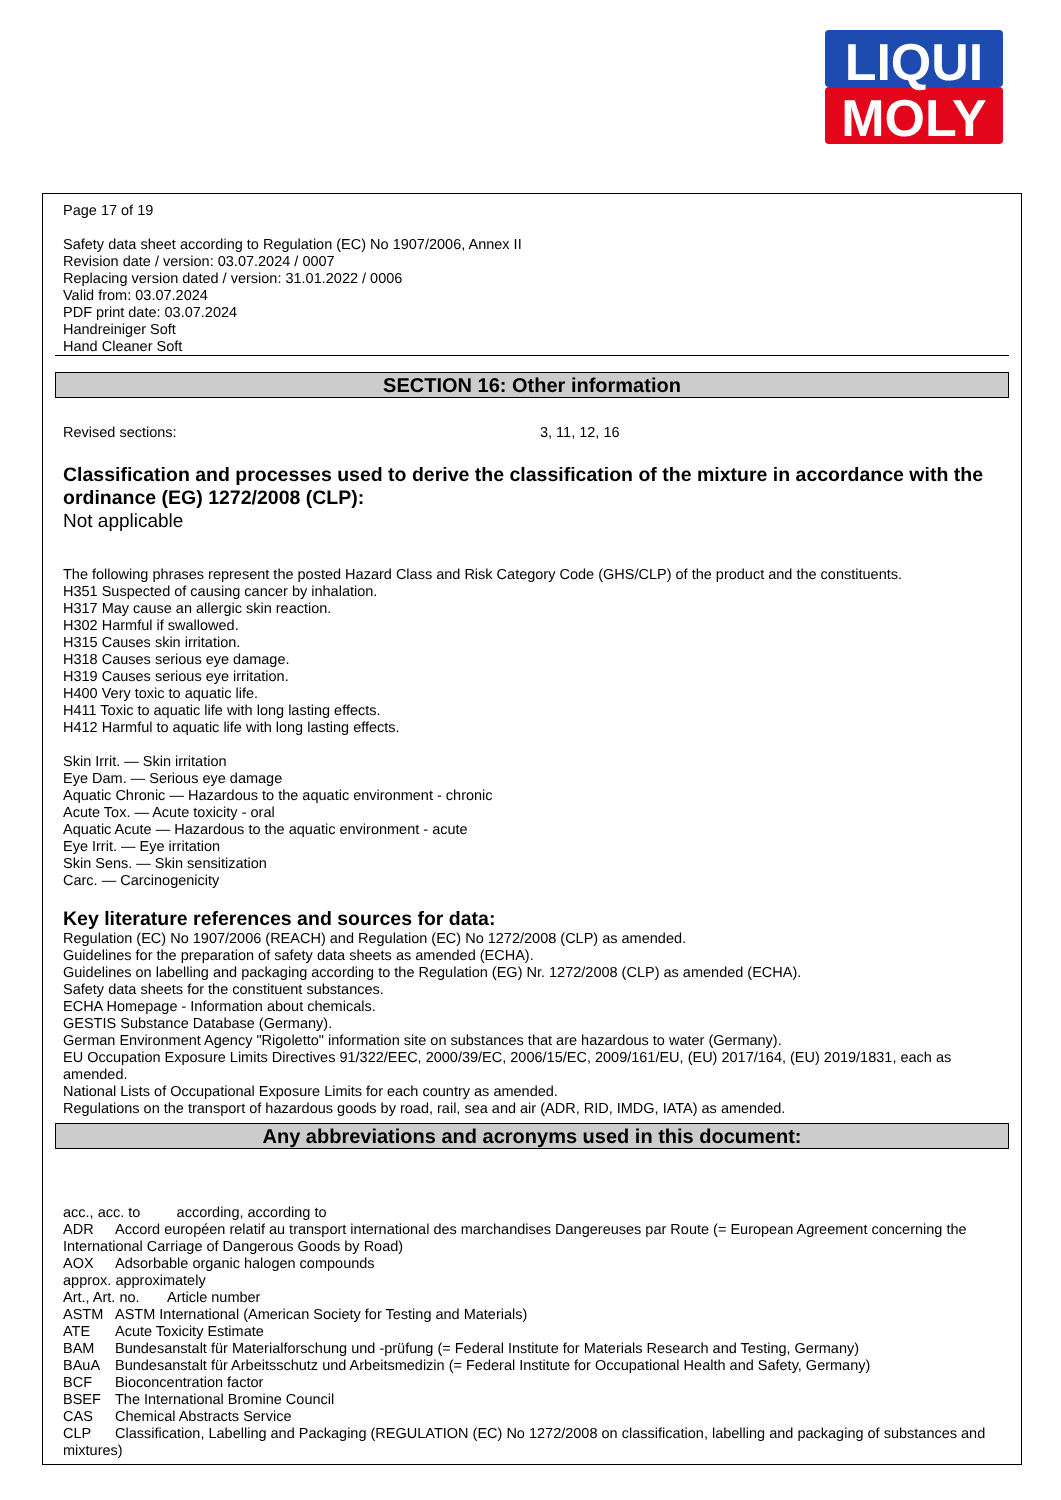LIQUI
MOLY
Page 17 of 19
Safety data sheet according to Regulation (EC) No 1907/2006, Annex II
Revision date / version: 03.07.2024 / 0007
Replacing version dated / version: 31.01.2022 / 0006
Valid from: 03.07.2024
PDF print date: 03.07.2024
Handreiniger Soft
Hand Cleaner Soft
SECTION 16: Other information
Revised sections: 3, 11, 12, 16
Classification and processes used to derive the classification of the mixture in accordance with the ordinance (EG) 1272/2008 (CLP):
Not applicable
The following phrases represent the posted Hazard Class and Risk Category Code (GHS/CLP) of the product and the constituents.
H351 Suspected of causing cancer by inhalation.
H317 May cause an allergic skin reaction.
H302 Harmful if swallowed.
H315 Causes skin irritation.
H318 Causes serious eye damage.
H319 Causes serious eye irritation.
H400 Very toxic to aquatic life.
H411 Toxic to aquatic life with long lasting effects.
H412 Harmful to aquatic life with long lasting effects.
Skin Irrit. — Skin irritation
Eye Dam. — Serious eye damage
Aquatic Chronic — Hazardous to the aquatic environment - chronic
Acute Tox. — Acute toxicity - oral
Aquatic Acute — Hazardous to the aquatic environment - acute
Eye Irrit. — Eye irritation
Skin Sens. — Skin sensitization
Carc. — Carcinogenicity
Key literature references and sources for data:
Regulation (EC) No 1907/2006 (REACH) and Regulation (EC) No 1272/2008 (CLP) as amended.
Guidelines for the preparation of safety data sheets as amended (ECHA).
Guidelines on labelling and packaging according to the Regulation (EG) Nr. 1272/2008 (CLP) as amended (ECHA).
Safety data sheets for the constituent substances.
ECHA Homepage - Information about chemicals.
GESTIS Substance Database (Germany).
German Environment Agency "Rigoletto" information site on substances that are hazardous to water (Germany).
EU Occupation Exposure Limits Directives 91/322/EEC, 2000/39/EC, 2006/15/EC, 2009/161/EU, (EU) 2017/164, (EU) 2019/1831, each as amended.
National Lists of Occupational Exposure Limits for each country as amended.
Regulations on the transport of hazardous goods by road, rail, sea and air (ADR, RID, IMDG, IATA) as amended.
Any abbreviations and acronyms used in this document:
acc., acc. to according, according to
ADR Accord européen relatif au transport international des marchandises Dangereuses par Route (= European Agreement concerning the International Carriage of Dangerous Goods by Road)
AOX Adsorbable organic halogen compounds
approx. approximately
Art., Art. no. Article number
ASTM ASTM International (American Society for Testing and Materials)
ATE Acute Toxicity Estimate
BAM Bundesanstalt für Materialforschung und -prüfung (= Federal Institute for Materials Research and Testing, Germany)
BAuA Bundesanstalt für Arbeitsschutz und Arbeitsmedizin (= Federal Institute for Occupational Health and Safety, Germany)
BCF Bioconcentration factor
BSEF The International Bromine Council
CAS Chemical Abstracts Service
CLP Classification, Labelling and Packaging (REGULATION (EC) No 1272/2008 on classification, labelling and packaging of substances and mixtures)